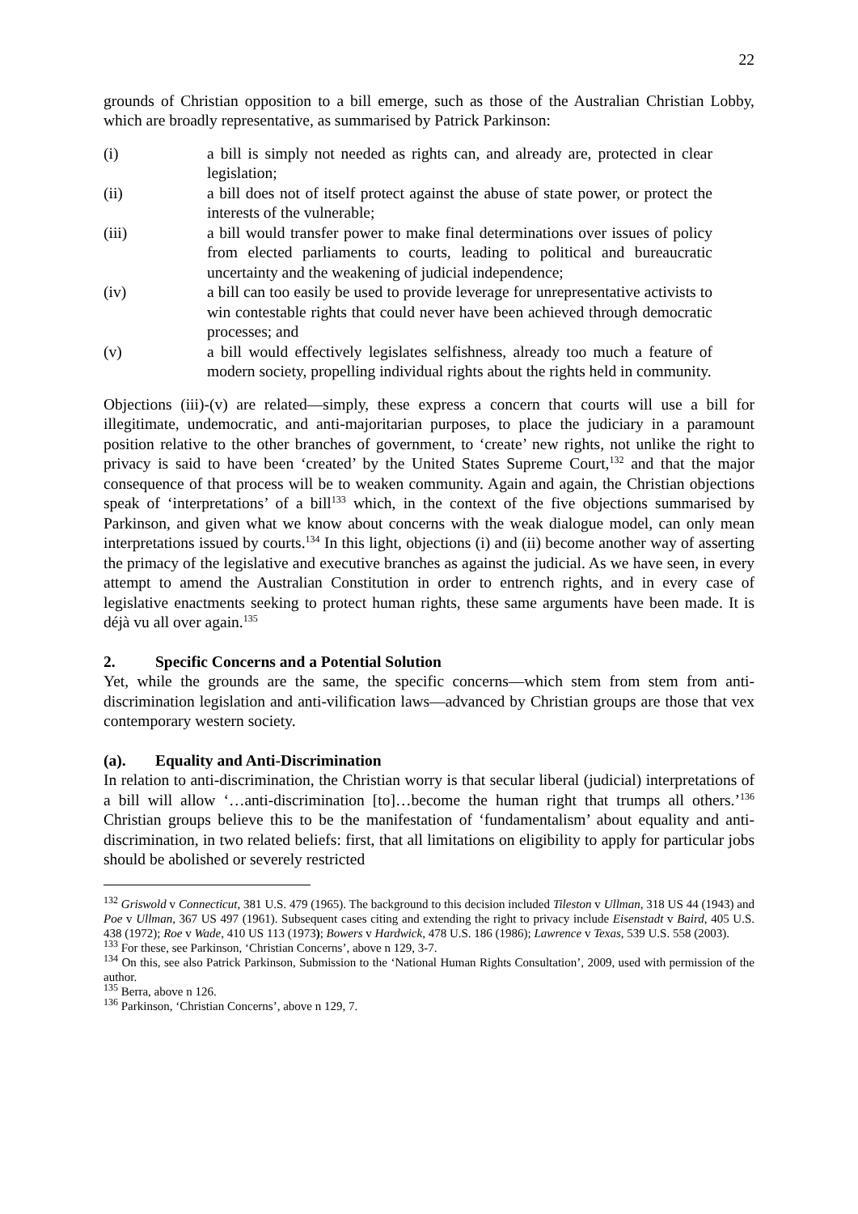22
grounds of Christian opposition to a bill emerge, such as those of the Australian Christian Lobby, which are broadly representative, as summarised by Patrick Parkinson:
(i) a bill is simply not needed as rights can, and already are, protected in clear legislation;
(ii) a bill does not of itself protect against the abuse of state power, or protect the interests of the vulnerable;
(iii) a bill would transfer power to make final determinations over issues of policy from elected parliaments to courts, leading to political and bureaucratic uncertainty and the weakening of judicial independence;
(iv) a bill can too easily be used to provide leverage for unrepresentative activists to win contestable rights that could never have been achieved through democratic processes; and
(v) a bill would effectively legislates selfishness, already too much a feature of modern society, propelling individual rights about the rights held in community.
Objections (iii)-(v) are related—simply, these express a concern that courts will use a bill for illegitimate, undemocratic, and anti-majoritarian purposes, to place the judiciary in a paramount position relative to the other branches of government, to ‘create’ new rights, not unlike the right to privacy is said to have been ‘created’ by the United States Supreme Court,<sup>132</sup> and that the major consequence of that process will be to weaken community. Again and again, the Christian objections speak of ‘interpretations’ of a bill<sup>133</sup> which, in the context of the five objections summarised by Parkinson, and given what we know about concerns with the weak dialogue model, can only mean interpretations issued by courts.<sup>134</sup> In this light, objections (i) and (ii) become another way of asserting the primacy of the legislative and executive branches as against the judicial. As we have seen, in every attempt to amend the Australian Constitution in order to entrench rights, and in every case of legislative enactments seeking to protect human rights, these same arguments have been made. It is déjà vu all over again.<sup>135</sup>
2. Specific Concerns and a Potential Solution
Yet, while the grounds are the same, the specific concerns—which stem from stem from anti-discrimination legislation and anti-vilification laws—advanced by Christian groups are those that vex contemporary western society.
(a). Equality and Anti-Discrimination
In relation to anti-discrimination, the Christian worry is that secular liberal (judicial) interpretations of a bill will allow ‘…anti-discrimination [to]…become the human right that trumps all others.’<sup>136</sup> Christian groups believe this to be the manifestation of ‘fundamentalism’ about equality and anti-discrimination, in two related beliefs: first, that all limitations on eligibility to apply for particular jobs should be abolished or severely restricted
<sup>132</sup> Griswold v Connecticut, 381 U.S. 479 (1965). The background to this decision included Tileston v Ullman, 318 US 44 (1943) and Poe v Ullman, 367 US 497 (1961). Subsequent cases citing and extending the right to privacy include Eisenstadt v Baird, 405 U.S. 438 (1972); Roe v Wade, 410 US 113 (1973); Bowers v Hardwick, 478 U.S. 186 (1986); Lawrence v Texas, 539 U.S. 558 (2003).
<sup>133</sup> For these, see Parkinson, ‘Christian Concerns’, above n 129, 3-7.
<sup>134</sup> On this, see also Patrick Parkinson, Submission to the ‘National Human Rights Consultation’, 2009, used with permission of the author.
<sup>135</sup> Berra, above n 126.
<sup>136</sup> Parkinson, ‘Christian Concerns’, above n 129, 7.